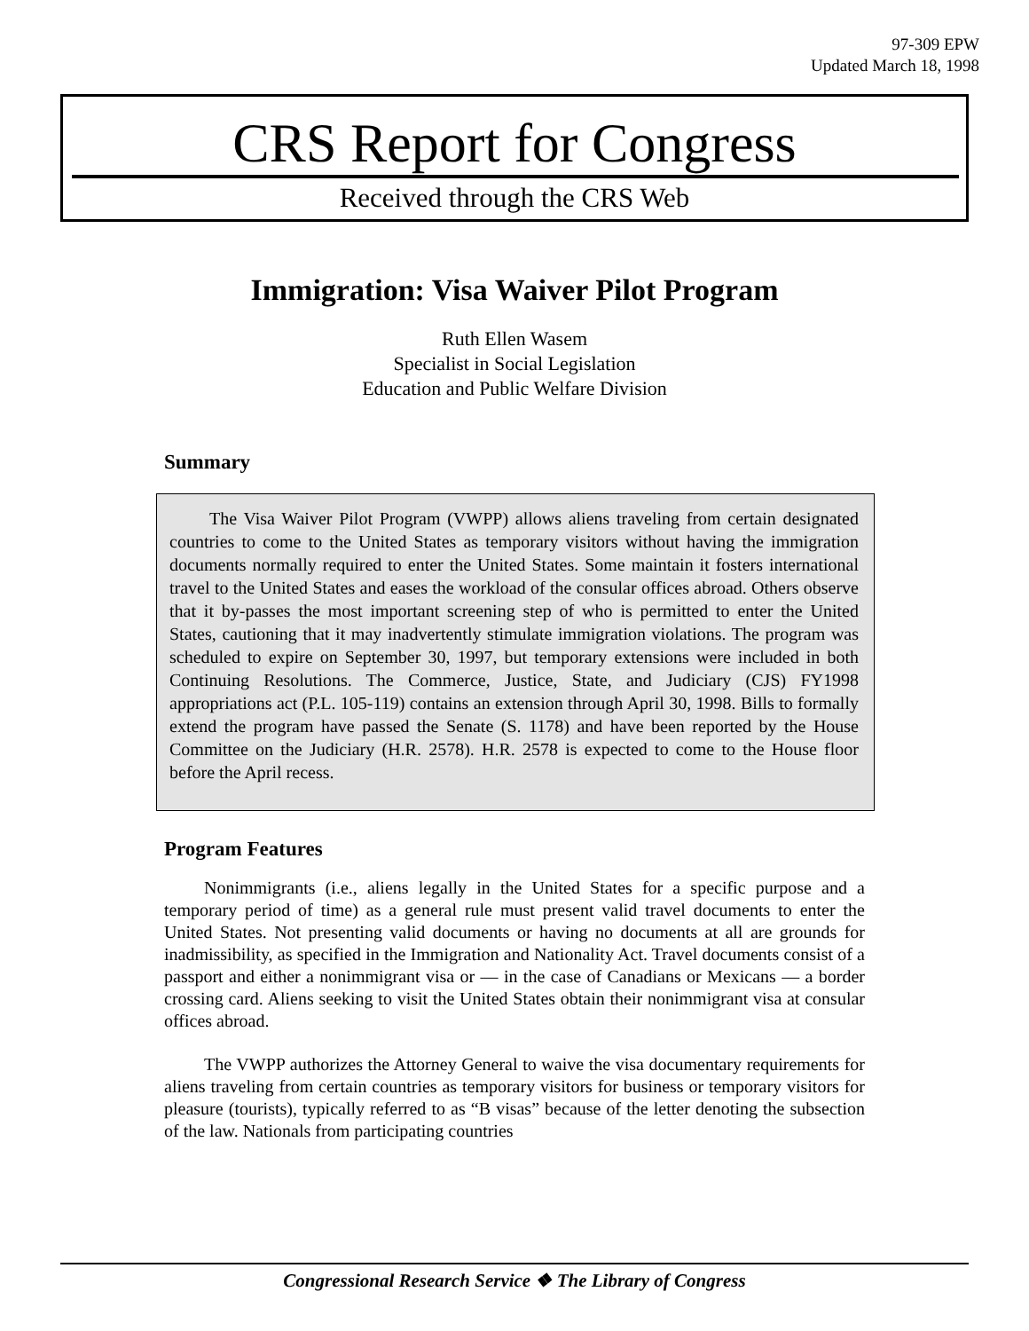97-309 EPW
Updated March 18, 1998
CRS Report for Congress
Received through the CRS Web
Immigration: Visa Waiver Pilot Program
Ruth Ellen Wasem
Specialist in Social Legislation
Education and Public Welfare Division
Summary
The Visa Waiver Pilot Program (VWPP) allows aliens traveling from certain designated countries to come to the United States as temporary visitors without having the immigration documents normally required to enter the United States. Some maintain it fosters international travel to the United States and eases the workload of the consular offices abroad. Others observe that it by-passes the most important screening step of who is permitted to enter the United States, cautioning that it may inadvertently stimulate immigration violations. The program was scheduled to expire on September 30, 1997, but temporary extensions were included in both Continuing Resolutions. The Commerce, Justice, State, and Judiciary (CJS) FY1998 appropriations act (P.L. 105-119) contains an extension through April 30, 1998. Bills to formally extend the program have passed the Senate (S. 1178) and have been reported by the House Committee on the Judiciary (H.R. 2578). H.R. 2578 is expected to come to the House floor before the April recess.
Program Features
Nonimmigrants (i.e., aliens legally in the United States for a specific purpose and a temporary period of time) as a general rule must present valid travel documents to enter the United States. Not presenting valid documents or having no documents at all are grounds for inadmissibility, as specified in the Immigration and Nationality Act. Travel documents consist of a passport and either a nonimmigrant visa or — in the case of Canadians or Mexicans — a border crossing card. Aliens seeking to visit the United States obtain their nonimmigrant visa at consular offices abroad.
The VWPP authorizes the Attorney General to waive the visa documentary requirements for aliens traveling from certain countries as temporary visitors for business or temporary visitors for pleasure (tourists), typically referred to as “B visas” because of the letter denoting the subsection of the law. Nationals from participating countries
Congressional Research Service ❖ The Library of Congress